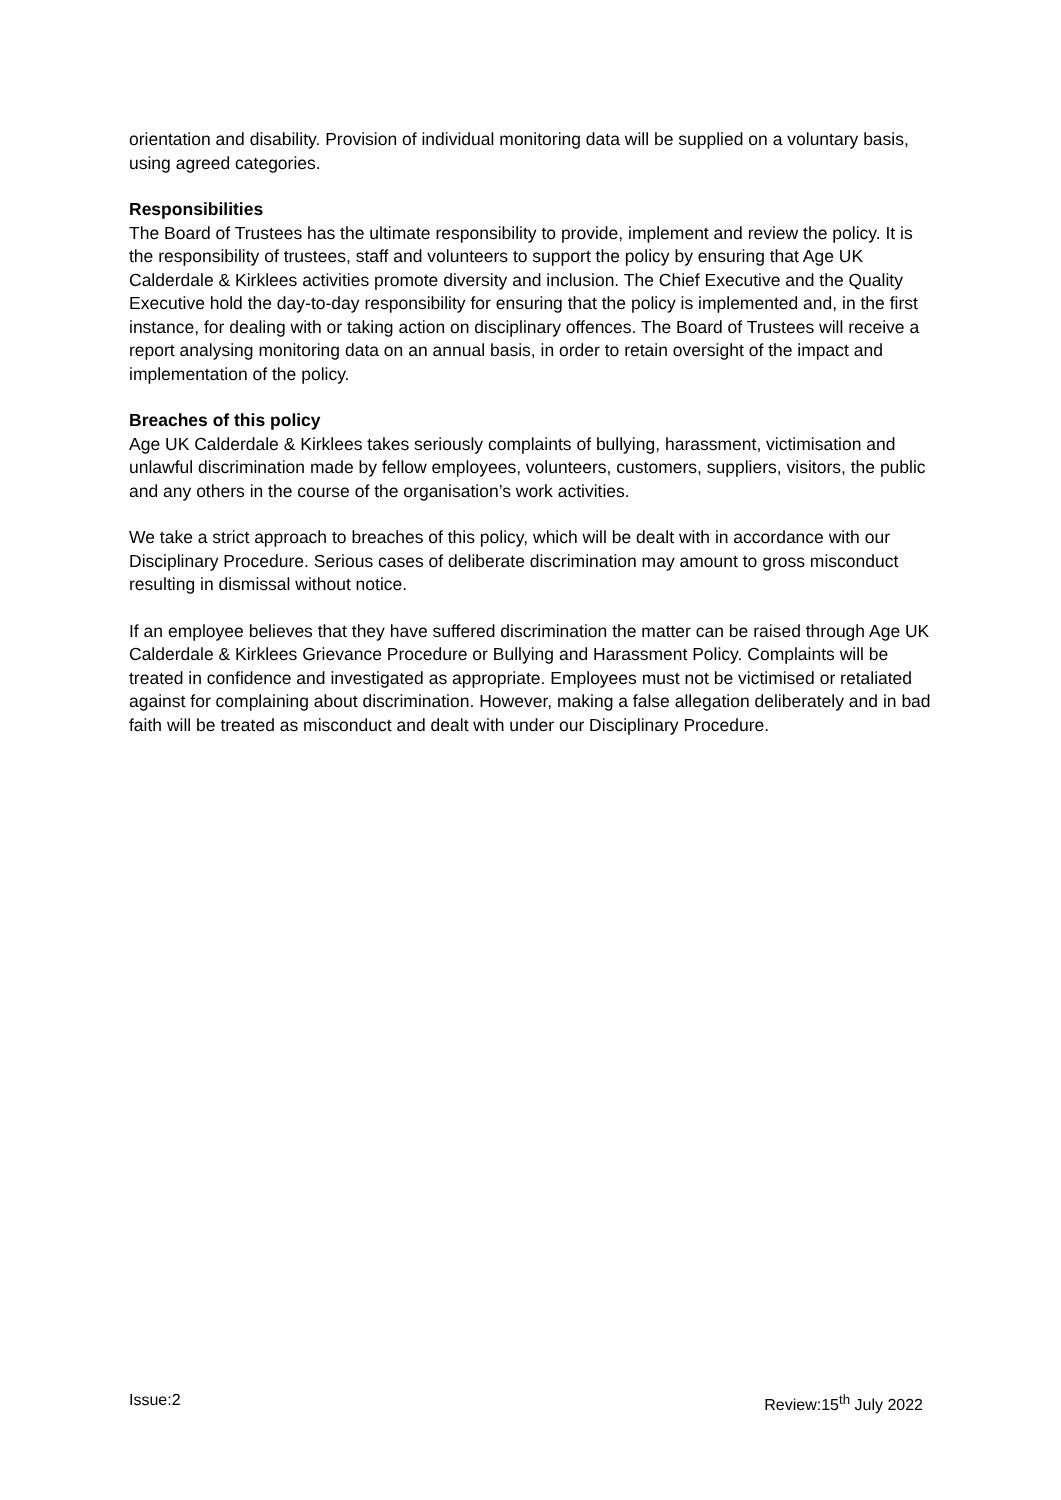orientation and disability. Provision of individual monitoring data will be supplied on a voluntary basis, using agreed categories.
Responsibilities
The Board of Trustees has the ultimate responsibility to provide, implement and review the policy. It is the responsibility of trustees, staff and volunteers to support the policy by ensuring that Age UK Calderdale & Kirklees activities promote diversity and inclusion. The Chief Executive and the Quality Executive hold the day-to-day responsibility for ensuring that the policy is implemented and, in the first instance, for dealing with or taking action on disciplinary offences. The Board of Trustees will receive a report analysing monitoring data on an annual basis, in order to retain oversight of the impact and implementation of the policy.
Breaches of this policy
Age UK Calderdale & Kirklees takes seriously complaints of bullying, harassment, victimisation and unlawful discrimination made by fellow employees, volunteers, customers, suppliers, visitors, the public and any others in the course of the organisation’s work activities.
We take a strict approach to breaches of this policy, which will be dealt with in accordance with our Disciplinary Procedure. Serious cases of deliberate discrimination may amount to gross misconduct resulting in dismissal without notice.
If an employee believes that they have suffered discrimination the matter can be raised through Age UK Calderdale & Kirklees Grievance Procedure or Bullying and Harassment Policy. Complaints will be treated in confidence and investigated as appropriate. Employees must not be victimised or retaliated against for complaining about discrimination. However, making a false allegation deliberately and in bad faith will be treated as misconduct and dealt with under our Disciplinary Procedure.
Issue:2 Review:15<sup>th</sup> July 2022